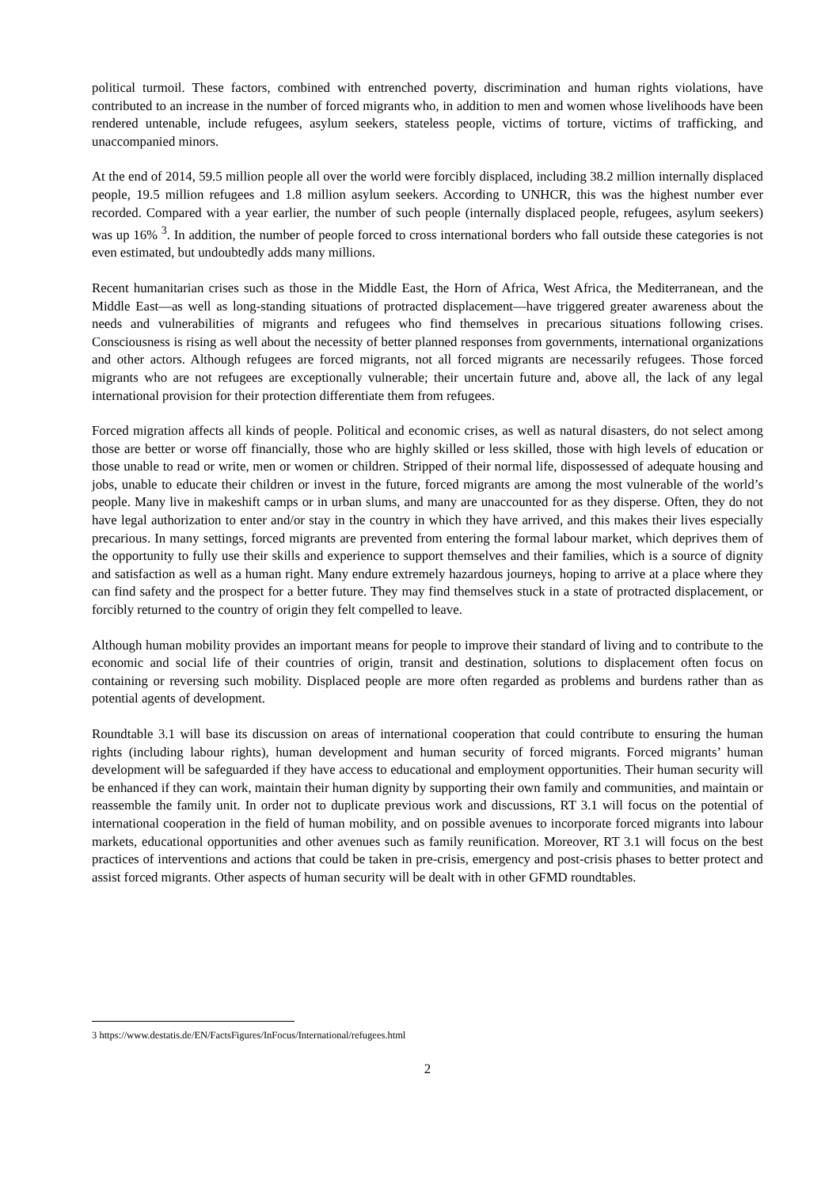political turmoil. These factors, combined with entrenched poverty, discrimination and human rights violations, have contributed to an increase in the number of forced migrants who, in addition to men and women whose livelihoods have been rendered untenable, include refugees, asylum seekers, stateless people, victims of torture, victims of trafficking, and unaccompanied minors.
At the end of 2014, 59.5 million people all over the world were forcibly displaced, including 38.2 million internally displaced people, 19.5 million refugees and 1.8 million asylum seekers. According to UNHCR, this was the highest number ever recorded. Compared with a year earlier, the number of such people (internally displaced people, refugees, asylum seekers) was up 16% <sup>3</sup>. In addition, the number of people forced to cross international borders who fall outside these categories is not even estimated, but undoubtedly adds many millions.
Recent humanitarian crises such as those in the Middle East, the Horn of Africa, West Africa, the Mediterranean, and the Middle East—as well as long-standing situations of protracted displacement—have triggered greater awareness about the needs and vulnerabilities of migrants and refugees who find themselves in precarious situations following crises. Consciousness is rising as well about the necessity of better planned responses from governments, international organizations and other actors. Although refugees are forced migrants, not all forced migrants are necessarily refugees. Those forced migrants who are not refugees are exceptionally vulnerable; their uncertain future and, above all, the lack of any legal international provision for their protection differentiate them from refugees.
Forced migration affects all kinds of people. Political and economic crises, as well as natural disasters, do not select among those are better or worse off financially, those who are highly skilled or less skilled, those with high levels of education or those unable to read or write, men or women or children. Stripped of their normal life, dispossessed of adequate housing and jobs, unable to educate their children or invest in the future, forced migrants are among the most vulnerable of the world’s people. Many live in makeshift camps or in urban slums, and many are unaccounted for as they disperse. Often, they do not have legal authorization to enter and/or stay in the country in which they have arrived, and this makes their lives especially precarious. In many settings, forced migrants are prevented from entering the formal labour market, which deprives them of the opportunity to fully use their skills and experience to support themselves and their families, which is a source of dignity and satisfaction as well as a human right. Many endure extremely hazardous journeys, hoping to arrive at a place where they can find safety and the prospect for a better future. They may find themselves stuck in a state of protracted displacement, or forcibly returned to the country of origin they felt compelled to leave.
Although human mobility provides an important means for people to improve their standard of living and to contribute to the economic and social life of their countries of origin, transit and destination, solutions to displacement often focus on containing or reversing such mobility. Displaced people are more often regarded as problems and burdens rather than as potential agents of development.
Roundtable 3.1 will base its discussion on areas of international cooperation that could contribute to ensuring the human rights (including labour rights), human development and human security of forced migrants. Forced migrants’ human development will be safeguarded if they have access to educational and employment opportunities. Their human security will be enhanced if they can work, maintain their human dignity by supporting their own family and communities, and maintain or reassemble the family unit. In order not to duplicate previous work and discussions, RT 3.1 will focus on the potential of international cooperation in the field of human mobility, and on possible avenues to incorporate forced migrants into labour markets, educational opportunities and other avenues such as family reunification. Moreover, RT 3.1 will focus on the best practices of interventions and actions that could be taken in pre-crisis, emergency and post-crisis phases to better protect and assist forced migrants. Other aspects of human security will be dealt with in other GFMD roundtables.
3 https://www.destatis.de/EN/FactsFigures/InFocus/International/refugees.html
2